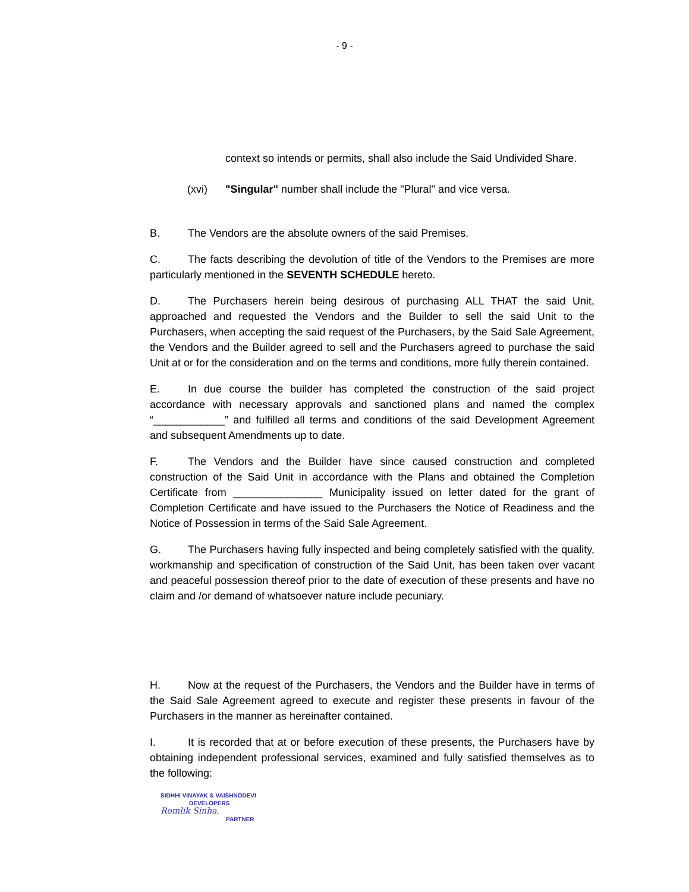- 9 -
context so intends or permits, shall also include the Said Undivided Share.
(xvi) "Singular" number shall include the "Plural" and vice versa.
B. The Vendors are the absolute owners of the said Premises.
C. The facts describing the devolution of title of the Vendors to the Premises are more particularly mentioned in the SEVENTH SCHEDULE hereto.
D. The Purchasers herein being desirous of purchasing ALL THAT the said Unit, approached and requested the Vendors and the Builder to sell the said Unit to the Purchasers, when accepting the said request of the Purchasers, by the Said Sale Agreement, the Vendors and the Builder agreed to sell and the Purchasers agreed to purchase the said Unit at or for the consideration and on the terms and conditions, more fully therein contained.
E. In due course the builder has completed the construction of the said project accordance with necessary approvals and sanctioned plans and named the complex “____________” and fulfilled all terms and conditions of the said Development Agreement and subsequent Amendments up to date.
F. The Vendors and the Builder have since caused construction and completed construction of the Said Unit in accordance with the Plans and obtained the Completion Certificate from _______________ Municipality issued on letter dated for the grant of Completion Certificate and have issued to the Purchasers the Notice of Readiness and the Notice of Possession in terms of the Said Sale Agreement.
G. The Purchasers having fully inspected and being completely satisfied with the quality, workmanship and specification of construction of the Said Unit, has been taken over vacant and peaceful possession thereof prior to the date of execution of these presents and have no claim and /or demand of whatsoever nature include pecuniary.
H. Now at the request of the Purchasers, the Vendors and the Builder have in terms of the Said Sale Agreement agreed to execute and register these presents in favour of the Purchasers in the manner as hereinafter contained.
I. It is recorded that at or before execution of these presents, the Purchasers have by obtaining independent professional services, examined and fully satisfied themselves as to the following:
SIDHHI VINAYAK & VAISHNODEVI
DEVELOPERS
Romlik Sinha.
PARTNER